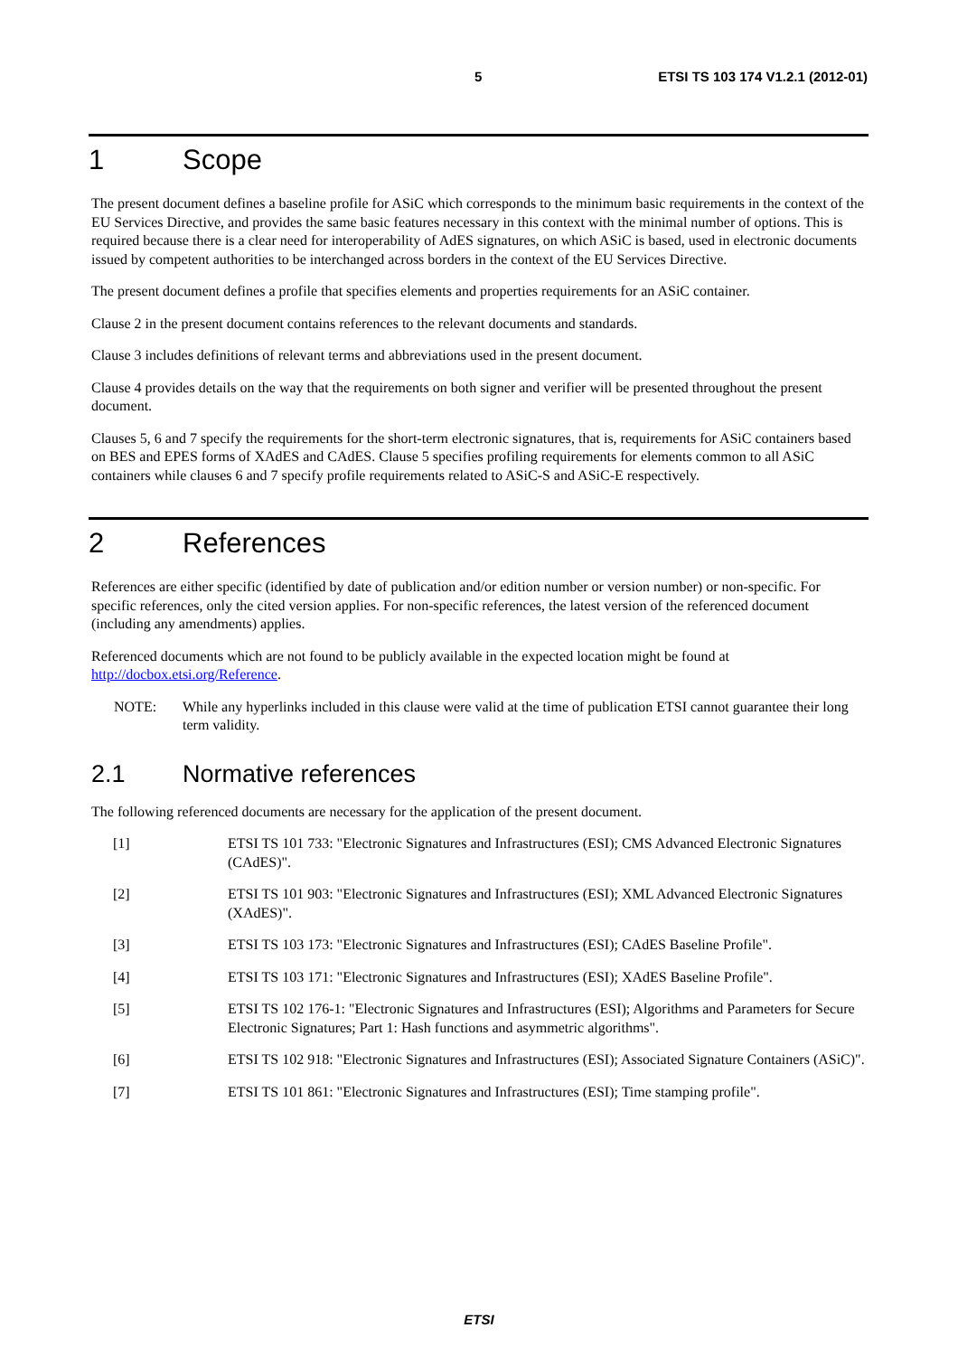5 ETSI TS 103 174 V1.2.1 (2012-01)
1 Scope
The present document defines a baseline profile for ASiC which corresponds to the minimum basic requirements in the context of the EU Services Directive, and provides the same basic features necessary in this context with the minimal number of options. This is required because there is a clear need for interoperability of AdES signatures, on which ASiC is based, used in electronic documents issued by competent authorities to be interchanged across borders in the context of the EU Services Directive.
The present document defines a profile that specifies elements and properties requirements for an ASiC container.
Clause 2 in the present document contains references to the relevant documents and standards.
Clause 3 includes definitions of relevant terms and abbreviations used in the present document.
Clause 4 provides details on the way that the requirements on both signer and verifier will be presented throughout the present document.
Clauses 5, 6 and 7 specify the requirements for the short-term electronic signatures, that is, requirements for ASiC containers based on BES and EPES forms of XAdES and CAdES. Clause 5 specifies profiling requirements for elements common to all ASiC containers while clauses 6 and 7 specify profile requirements related to ASiC-S and ASiC-E respectively.
2 References
References are either specific (identified by date of publication and/or edition number or version number) or non-specific. For specific references, only the cited version applies. For non-specific references, the latest version of the referenced document (including any amendments) applies.
Referenced documents which are not found to be publicly available in the expected location might be found at http://docbox.etsi.org/Reference.
NOTE: While any hyperlinks included in this clause were valid at the time of publication ETSI cannot guarantee their long term validity.
2.1 Normative references
The following referenced documents are necessary for the application of the present document.
[1] ETSI TS 101 733: "Electronic Signatures and Infrastructures (ESI); CMS Advanced Electronic Signatures (CAdES)".
[2] ETSI TS 101 903: "Electronic Signatures and Infrastructures (ESI); XML Advanced Electronic Signatures (XAdES)".
[3] ETSI TS 103 173: "Electronic Signatures and Infrastructures (ESI); CAdES Baseline Profile".
[4] ETSI TS 103 171: "Electronic Signatures and Infrastructures (ESI); XAdES Baseline Profile".
[5] ETSI TS 102 176-1: "Electronic Signatures and Infrastructures (ESI); Algorithms and Parameters for Secure Electronic Signatures; Part 1: Hash functions and asymmetric algorithms".
[6] ETSI TS 102 918: "Electronic Signatures and Infrastructures (ESI); Associated Signature Containers (ASiC)".
[7] ETSI TS 101 861: "Electronic Signatures and Infrastructures (ESI); Time stamping profile".
ETSI